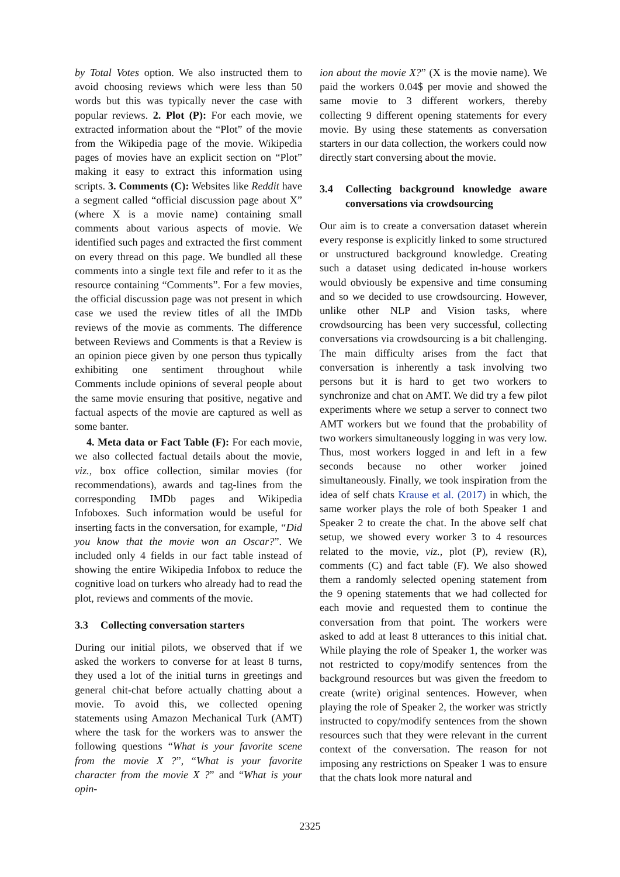by Total Votes option. We also instructed them to avoid choosing reviews which were less than 50 words but this was typically never the case with popular reviews. 2. Plot (P): For each movie, we extracted information about the “Plot” of the movie from the Wikipedia page of the movie. Wikipedia pages of movies have an explicit section on “Plot” making it easy to extract this information using scripts. 3. Comments (C): Websites like Reddit have a segment called “official discussion page about X” (where X is a movie name) containing small comments about various aspects of movie. We identified such pages and extracted the first comment on every thread on this page. We bundled all these comments into a single text file and refer to it as the resource containing “Comments”. For a few movies, the official discussion page was not present in which case we used the review titles of all the IMDb reviews of the movie as comments. The difference between Reviews and Comments is that a Review is an opinion piece given by one person thus typically exhibiting one sentiment throughout while Comments include opinions of several people about the same movie ensuring that positive, negative and factual aspects of the movie are captured as well as some banter.
4. Meta data or Fact Table (F): For each movie, we also collected factual details about the movie, viz., box office collection, similar movies (for recommendations), awards and tag-lines from the corresponding IMDb pages and Wikipedia Infoboxes. Such information would be useful for inserting facts in the conversation, for example, “Did you know that the movie won an Oscar?”. We included only 4 fields in our fact table instead of showing the entire Wikipedia Infobox to reduce the cognitive load on turkers who already had to read the plot, reviews and comments of the movie.
3.3 Collecting conversation starters
During our initial pilots, we observed that if we asked the workers to converse for at least 8 turns, they used a lot of the initial turns in greetings and general chit-chat before actually chatting about a movie. To avoid this, we collected opening statements using Amazon Mechanical Turk (AMT) where the task for the workers was to answer the following questions “What is your favorite scene from the movie X ?”, “What is your favorite character from the movie X ?” and “What is your opin-
ion about the movie X?” (X is the movie name). We paid the workers 0.04$ per movie and showed the same movie to 3 different workers, thereby collecting 9 different opening statements for every movie. By using these statements as conversation starters in our data collection, the workers could now directly start conversing about the movie.
3.4 Collecting background knowledge aware conversations via crowdsourcing
Our aim is to create a conversation dataset wherein every response is explicitly linked to some structured or unstructured background knowledge. Creating such a dataset using dedicated in-house workers would obviously be expensive and time consuming and so we decided to use crowdsourcing. However, unlike other NLP and Vision tasks, where crowdsourcing has been very successful, collecting conversations via crowdsourcing is a bit challenging. The main difficulty arises from the fact that conversation is inherently a task involving two persons but it is hard to get two workers to synchronize and chat on AMT. We did try a few pilot experiments where we setup a server to connect two AMT workers but we found that the probability of two workers simultaneously logging in was very low. Thus, most workers logged in and left in a few seconds because no other worker joined simultaneously. Finally, we took inspiration from the idea of self chats Krause et al. (2017) in which, the same worker plays the role of both Speaker 1 and Speaker 2 to create the chat. In the above self chat setup, we showed every worker 3 to 4 resources related to the movie, viz., plot (P), review (R), comments (C) and fact table (F). We also showed them a randomly selected opening statement from the 9 opening statements that we had collected for each movie and requested them to continue the conversation from that point. The workers were asked to add at least 8 utterances to this initial chat. While playing the role of Speaker 1, the worker was not restricted to copy/modify sentences from the background resources but was given the freedom to create (write) original sentences. However, when playing the role of Speaker 2, the worker was strictly instructed to copy/modify sentences from the shown resources such that they were relevant in the current context of the conversation. The reason for not imposing any restrictions on Speaker 1 was to ensure that the chats look more natural and
2325